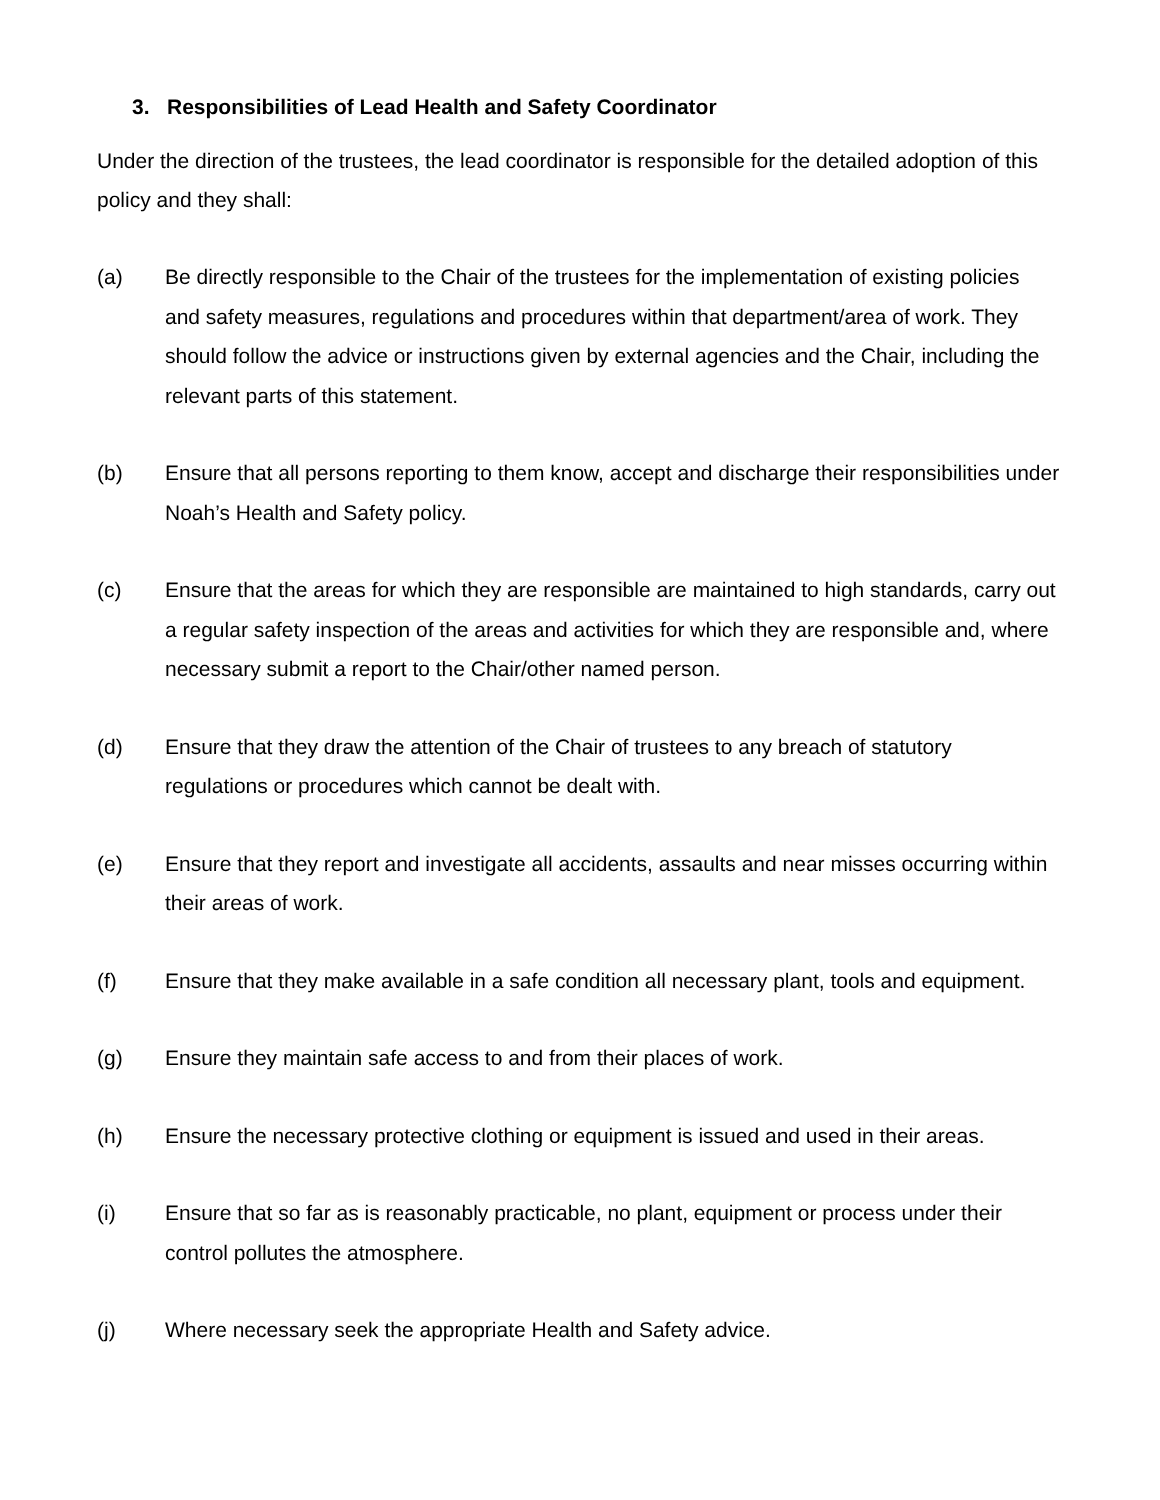3. Responsibilities of Lead Health and Safety Coordinator
Under the direction of the trustees, the lead coordinator is responsible for the detailed adoption of this policy and they shall:
(a) Be directly responsible to the Chair of the trustees for the implementation of existing policies and safety measures, regulations and procedures within that department/area of work. They should follow the advice or instructions given by external agencies and the Chair, including the relevant parts of this statement.
(b) Ensure that all persons reporting to them know, accept and discharge their responsibilities under Noah’s Health and Safety policy.
(c) Ensure that the areas for which they are responsible are maintained to high standards, carry out a regular safety inspection of the areas and activities for which they are responsible and, where necessary submit a report to the Chair/other named person.
(d) Ensure that they draw the attention of the Chair of trustees to any breach of statutory regulations or procedures which cannot be dealt with.
(e) Ensure that they report and investigate all accidents, assaults and near misses occurring within their areas of work.
(f) Ensure that they make available in a safe condition all necessary plant, tools and equipment.
(g) Ensure they maintain safe access to and from their places of work.
(h) Ensure the necessary protective clothing or equipment is issued and used in their areas.
(i) Ensure that so far as is reasonably practicable, no plant, equipment or process under their control pollutes the atmosphere.
(j) Where necessary seek the appropriate Health and Safety advice.